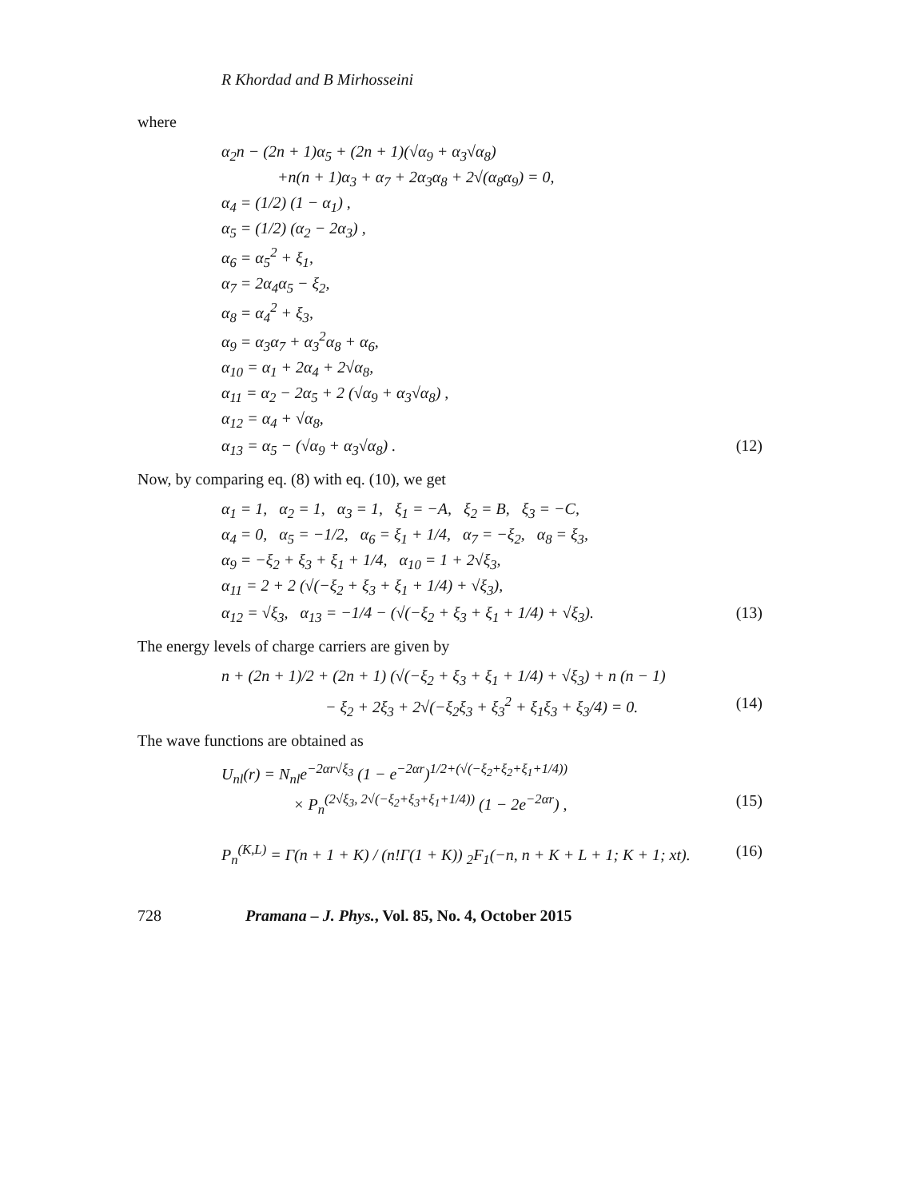R Khordad and B Mirhosseini
where
α<sub>2</sub>n − (2n + 1)α<sub>5</sub> + (2n + 1)(√α<sub>9</sub> + α<sub>3</sub>√α<sub>8</sub>)
+n(n + 1)α<sub>3</sub> + α<sub>7</sub> + 2α<sub>3</sub>α<sub>8</sub> + 2√(α<sub>8</sub>α<sub>9</sub>) = 0,
α<sub>4</sub> = (1/2) (1 − α<sub>1</sub>) ,
α<sub>5</sub> = (1/2) (α<sub>2</sub> − 2α<sub>3</sub>) ,
α<sub>6</sub> = α<sub>5</sub><sup>2</sup> + ξ<sub>1</sub>,
α<sub>7</sub> = 2α<sub>4</sub>α<sub>5</sub> − ξ<sub>2</sub>,
α<sub>8</sub> = α<sub>4</sub><sup>2</sup> + ξ<sub>3</sub>,
α<sub>9</sub> = α<sub>3</sub>α<sub>7</sub> + α<sub>3</sub><sup>2</sup>α<sub>8</sub> + α<sub>6</sub>,
α<sub>10</sub> = α<sub>1</sub> + 2α<sub>4</sub> + 2√α<sub>8</sub>,
α<sub>11</sub> = α<sub>2</sub> − 2α<sub>5</sub> + 2 (√α<sub>9</sub> + α<sub>3</sub>√α<sub>8</sub>) ,
α<sub>12</sub> = α<sub>4</sub> + √α<sub>8</sub>,
α<sub>13</sub> = α<sub>5</sub> − (√α<sub>9</sub> + α<sub>3</sub>√α<sub>8</sub>) . (12)
Now, by comparing eq. (8) with eq. (10), we get
α<sub>1</sub> = 1, α<sub>2</sub> = 1, α<sub>3</sub> = 1, ξ<sub>1</sub> = −A, ξ<sub>2</sub> = B, ξ<sub>3</sub> = −C,
α<sub>4</sub> = 0, α<sub>5</sub> = −1/2, α<sub>6</sub> = ξ<sub>1</sub> + 1/4, α<sub>7</sub> = −ξ<sub>2</sub>, α<sub>8</sub> = ξ<sub>3</sub>,
α<sub>9</sub> = −ξ<sub>2</sub> + ξ<sub>3</sub> + ξ<sub>1</sub> + 1/4, α<sub>10</sub> = 1 + 2√ξ<sub>3</sub>,
α<sub>11</sub> = 2 + 2 (√(−ξ<sub>2</sub> + ξ<sub>3</sub> + ξ<sub>1</sub> + 1/4) + √ξ<sub>3</sub>),
α<sub>12</sub> = √ξ<sub>3</sub>, α<sub>13</sub> = −1/4 − (√(−ξ<sub>2</sub> + ξ<sub>3</sub> + ξ<sub>1</sub> + 1/4) + √ξ<sub>3</sub>). (13)
The energy levels of charge carriers are given by
n + (2n + 1)/2 + (2n + 1) (√(−ξ<sub>2</sub> + ξ<sub>3</sub> + ξ<sub>1</sub> + 1/4) + √ξ<sub>3</sub>) + n (n − 1)
− ξ<sub>2</sub> + 2ξ<sub>3</sub> + 2√(−ξ<sub>2</sub>ξ<sub>3</sub> + ξ<sub>3</sub><sup>2</sup> + ξ<sub>1</sub>ξ<sub>3</sub> + ξ<sub>3</sub>/4) = 0. (14)
The wave functions are obtained as
U<sub>nl</sub>(r) = N<sub>nl</sub>e<sup>−2αr√ξ<sub>3</sub></sup> (1 − e<sup>−2αr</sup>)<sup>1/2+(√(−ξ<sub>2</sub>+ξ<sub>2</sub>+ξ<sub>1</sub>+1/4))</sup>
× P<sub>n</sub><sup>(2√ξ<sub>3</sub>, 2√(−ξ<sub>2</sub>+ξ<sub>3</sub>+ξ<sub>1</sub>+1/4))</sup> (1 − 2e<sup>−2αr</sup>) , (15)
P<sub>n</sub><sup>(K,L)</sup> = Γ(n + 1 + K) / (n!Γ(1 + K)) <sub>2</sub>F<sub>1</sub>(−n, n + K + L + 1; K + 1; xt). (16)
728 Pramana – J. Phys., Vol. 85, No. 4, October 2015